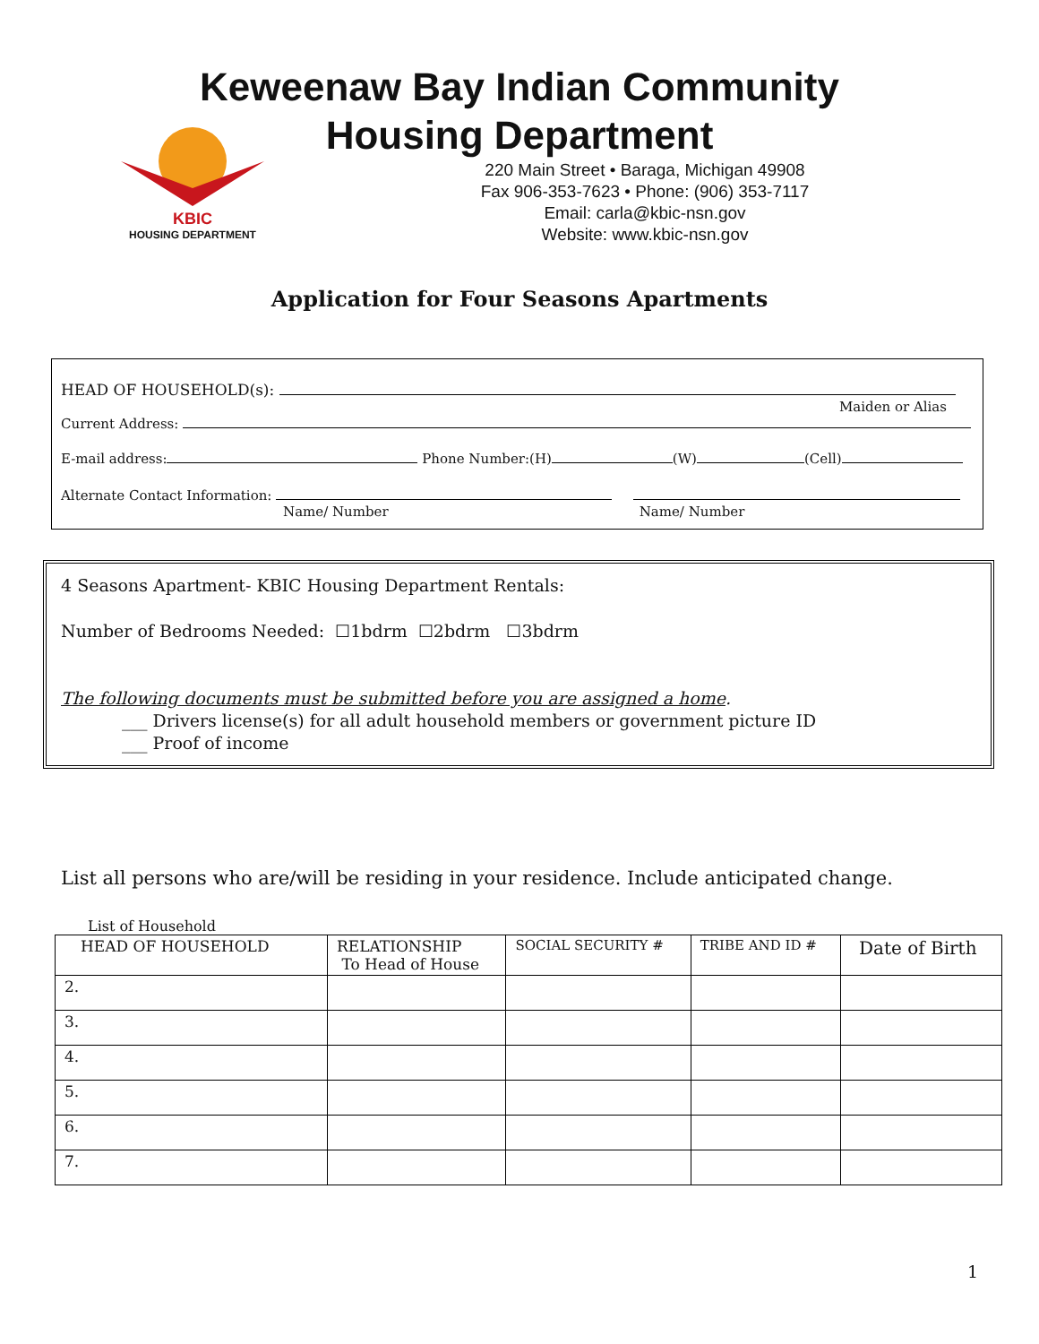KBIC
HOUSING DEPARTMENT
Keweenaw Bay Indian Community
Housing Department
220 Main Street • Baraga, Michigan 49908
Fax 906-353-7623 • Phone: (906) 353-7117
Email: carla@kbic-nsn.gov
Website: www.kbic-nsn.gov
Application for Four Seasons Apartments
HEAD OF HOUSEHOLD(s):
Maiden or Alias
Current Address:
E-mail address: Phone Number:(H) (W) (Cell)
Alternate Contact Information:
Name/ Number Name/ Number
4 Seasons Apartment- KBIC Housing Department Rentals:
Number of Bedrooms Needed: ☐1bdrm ☐2bdrm ☐3bdrm
The following documents must be submitted before you are assigned a home.
___ Drivers license(s) for all adult household members or government picture ID
___ Proof of income
List all persons who are/will be residing in your residence. Include anticipated change.
List of Household
| HEAD OF HOUSEHOLD | RELATIONSHIP To Head of House | SOCIAL SECURITY # | TRIBE AND ID # | Date of Birth |
| 2. | | | | |
| 3. | | | | |
| 4. | | | | |
| 5. | | | | |
| 6. | | | | |
| 7. | | | | |
1